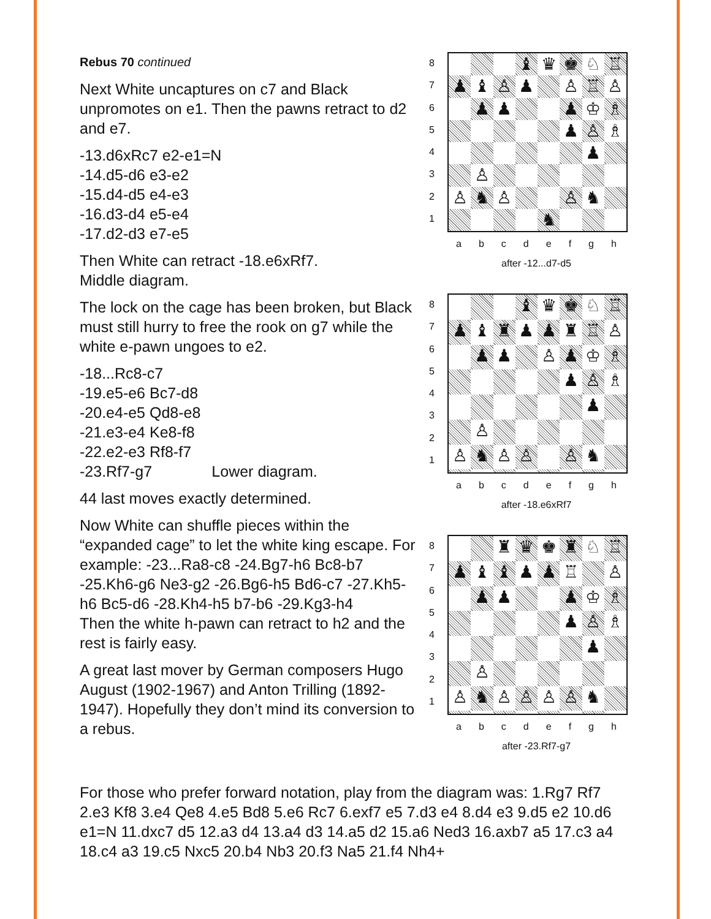Rebus 70 continued
Next White uncaptures on c7 and Black unpromotes on e1. Then the pawns retract to d2 and e7.
-13.d6xRc7 e2-e1=N
-14.d5-d6 e3-e2
-15.d4-d5 e4-e3
-16.d3-d4 e5-e4
-17.d2-d3 e7-e5
Then White can retract -18.e6xRf7.
Middle diagram.
The lock on the cage has been broken, but Black must still hurry to free the rook on g7 while the white e-pawn ungoes to e2.
-18...Rc8-c7
-19.e5-e6 Bc7-d8
-20.e4-e5 Qd8-e8
-21.e3-e4 Ke8-f8
-22.e2-e3 Rf8-f7
-23.Rf7-g7 Lower diagram.
44 last moves exactly determined.
Now White can shuffle pieces within the “expanded cage” to let the white king escape. For example: -23...Ra8-c8 -24.Bg7-h6 Bc8-b7 -25.Kh6-g6 Ne3-g2 -26.Bg6-h5 Bd6-c7 -27.Kh5-h6 Bc5-d6 -28.Kh4-h5 b7-b6 -29.Kg3-h4
Then the white h-pawn can retract to h2 and the rest is fairly easy.
A great last mover by German composers Hugo August (1902-1967) and Anton Trilling (1892-1947). Hopefully they don’t mind its conversion to a rebus.
87654321
♝
♛
♚
♘
♖
♟
♝
♙
♟
♙
♖
♙
♟
♟
♟
♔
♗
♟
♙
♗
♟
♙
♙
♞
♙
♙
♞
♞
abcdefgh
after -12...d7-d5
87654321
♝
♛
♚
♘
♖
♟
♝
♜
♟
♟
♜
♖
♙
♟
♟
♙
♟
♔
♗
♟
♙
♗
♟
♙
♙
♞
♙
♙
♙
♞
abcdefgh
after -18.e6xRf7
87654321
♜
♛
♚
♜
♘
♖
♟
♝
♝
♟
♟
♖
♙
♟
♟
♟
♔
♗
♟
♙
♗
♟
♙
♙
♞
♙
♙
♙
♙
♞
abcdefgh
after -23.Rf7-g7
For those who prefer forward notation, play from the diagram was: 1.Rg7 Rf7 2.e3 Kf8 3.e4 Qe8 4.e5 Bd8 5.e6 Rc7 6.exf7 e5 7.d3 e4 8.d4 e3 9.d5 e2 10.d6 e1=N 11.dxc7 d5 12.a3 d4 13.a4 d3 14.a5 d2 15.a6 Ned3 16.axb7 a5 17.c3 a4 18.c4 a3 19.c5 Nxc5 20.b4 Nb3 20.f3 Na5 21.f4 Nh4+